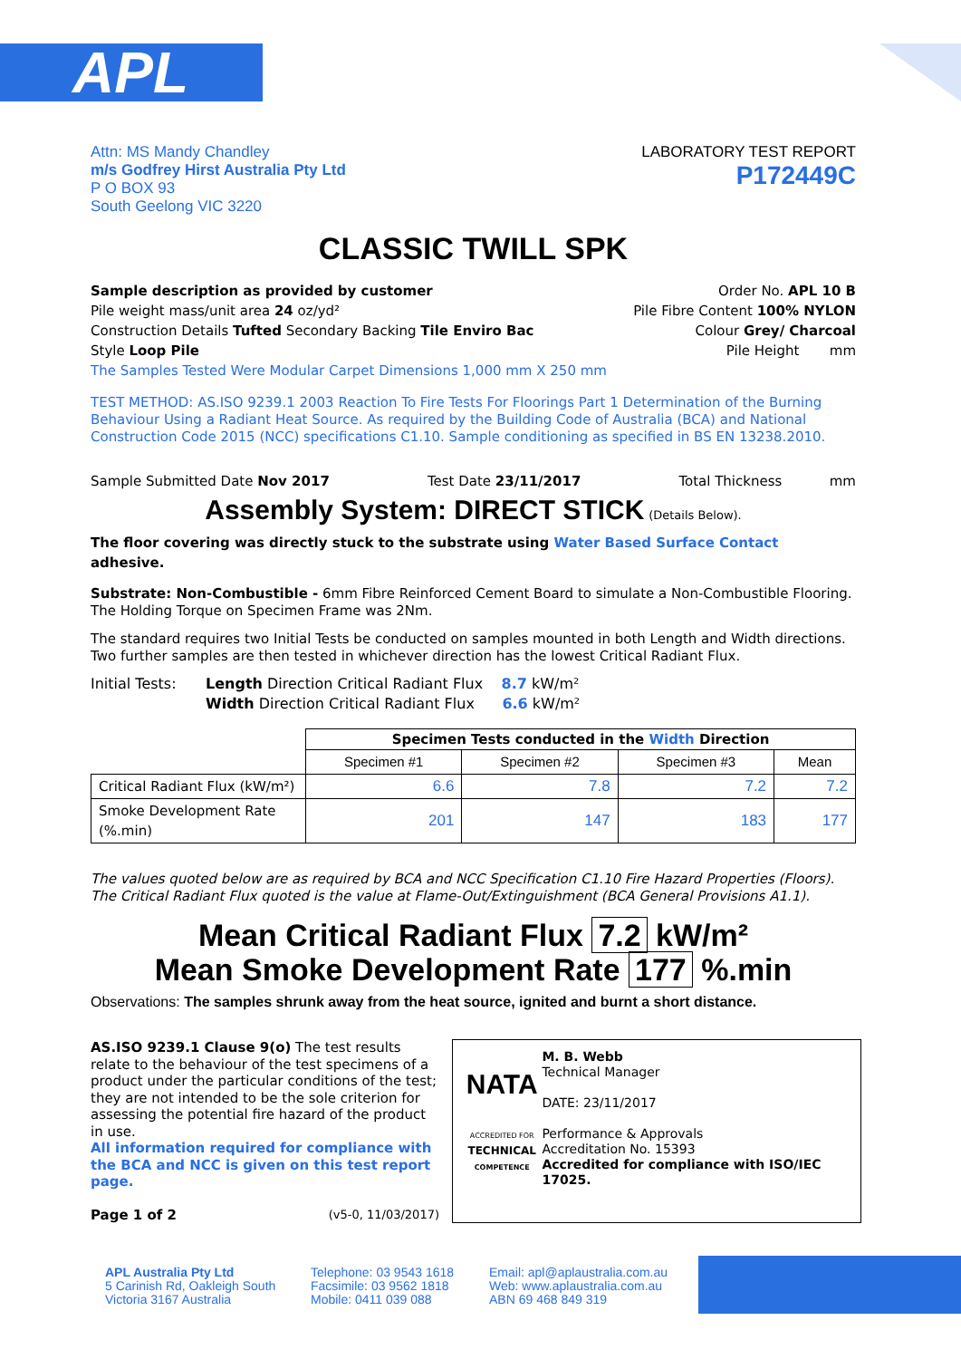APL
Attn: MS Mandy Chandley
m/s Godfrey Hirst Australia Pty Ltd
P O BOX 93
South Geelong VIC 3220
LABORATORY TEST REPORT
P172449C
CLASSIC TWILL SPK
Sample description as provided by customer
Pile weight mass/unit area 24 oz/yd²
Construction Details Tufted Secondary Backing Tile Enviro Bac
Style Loop Pile
Order No. APL 10 B
Pile Fibre Content 100% NYLON
Colour Grey/ Charcoal
Pile Height mm
The Samples Tested Were Modular Carpet Dimensions 1,000 mm X 250 mm
TEST METHOD: AS.ISO 9239.1 2003 Reaction To Fire Tests For Floorings Part 1 Determination of the Burning Behaviour Using a Radiant Heat Source. As required by the Building Code of Australia (BCA) and National Construction Code 2015 (NCC) specifications C1.10. Sample conditioning as specified in BS EN 13238.2010.
Sample Submitted Date Nov 2017 Test Date 23/11/2017 Total Thickness mm
Assembly System: DIRECT STICK (Details Below).
The floor covering was directly stuck to the substrate using Water Based Surface Contact adhesive.
Substrate: Non-Combustible - 6mm Fibre Reinforced Cement Board to simulate a Non-Combustible Flooring.
The Holding Torque on Specimen Frame was 2Nm.
The standard requires two Initial Tests be conducted on samples mounted in both Length and Width directions.
Two further samples are then tested in whichever direction has the lowest Critical Radiant Flux.
Initial Tests:
Length Direction Critical Radiant Flux 8.7 kW/m²
Width Direction Critical Radiant Flux 6.6 kW/m²
| | Specimen Tests conducted in the Width Direction | | | |
| | Specimen #1 | Specimen #2 | Specimen #3 | Mean |
| Critical Radiant Flux (kW/m²) | 6.6 | 7.8 | 7.2 | 7.2 |
| Smoke Development Rate (%.min) | 201 | 147 | 183 | 177 |
The values quoted below are as required by BCA and NCC Specification C1.10 Fire Hazard Properties (Floors).
The Critical Radiant Flux quoted is the value at Flame-Out/Extinguishment (BCA General Provisions A1.1).
Mean Critical Radiant Flux 7.2 kW/m²
Mean Smoke Development Rate 177 %.min
Observations: The samples shrunk away from the heat source, ignited and burnt a short distance.
AS.ISO 9239.1 Clause 9(o) The test results relate to the behaviour of the test specimens of a product under the particular conditions of the test; they are not intended to be the sole criterion for assessing the potential fire hazard of the product in use.
All information required for compliance with the BCA and NCC is given on this test report page.
Page 1 of 2 (v5-0, 11/03/2017)
NATA
ACCREDITED FOR
TECHNICAL
COMPETENCE
M. B. Webb
Technical Manager
DATE: 23/11/2017
Performance & Approvals
Accreditation No. 15393
Accredited for compliance with ISO/IEC 17025.
APL Australia Pty Ltd
5 Carinish Rd, Oakleigh South
Victoria 3167 Australia
Telephone: 03 9543 1618
Facsimile: 03 9562 1818
Mobile: 0411 039 088
Email: apl@aplaustralia.com.au
Web: www.aplaustralia.com.au
ABN 69 468 849 319